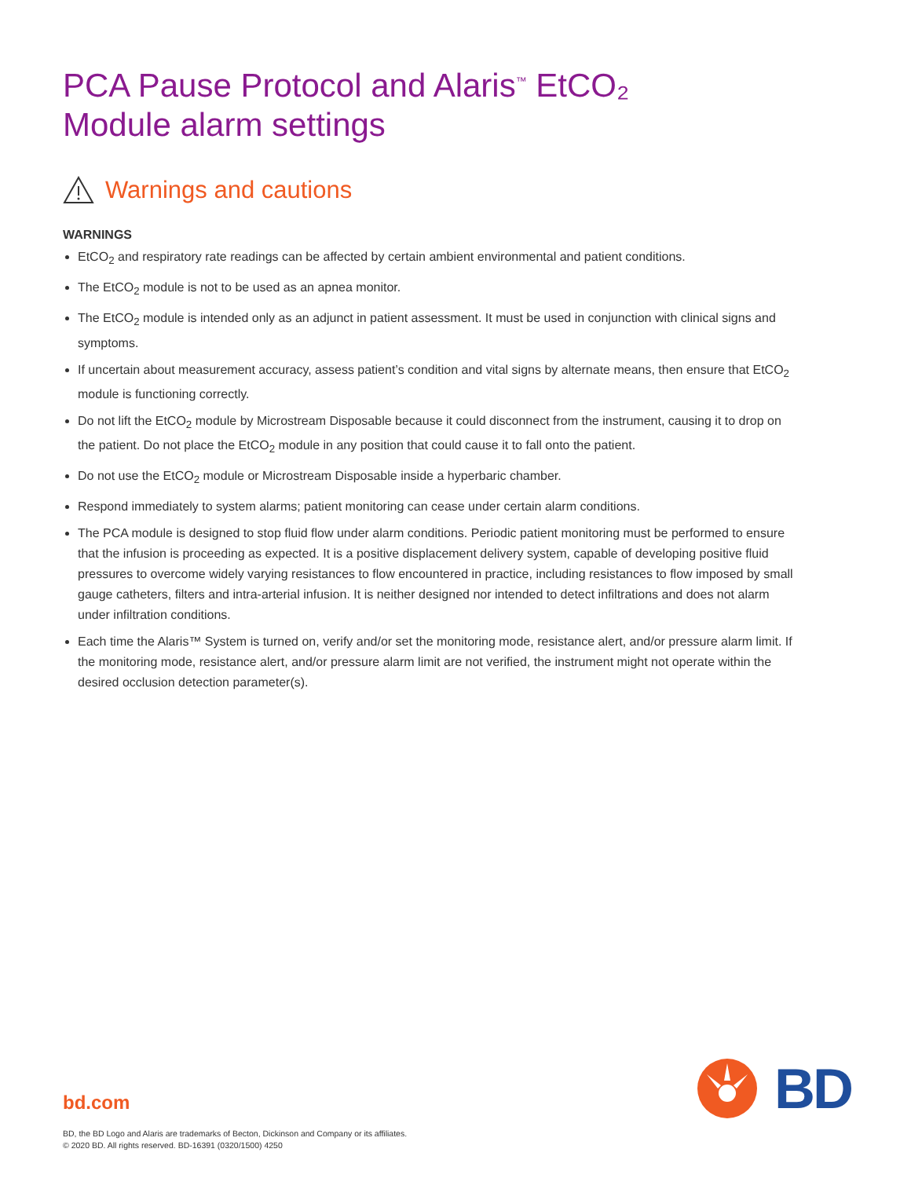PCA Pause Protocol and Alaris<sup>™</sup> EtCO₂
Module alarm settings
Warnings and cautions
WARNINGS
EtCO<sub>2</sub> and respiratory rate readings can be affected by certain ambient environmental and patient conditions.
The EtCO<sub>2</sub> module is not to be used as an apnea monitor.
The EtCO<sub>2</sub> module is intended only as an adjunct in patient assessment. It must be used in conjunction with clinical signs and symptoms.
If uncertain about measurement accuracy, assess patient’s condition and vital signs by alternate means, then ensure that EtCO<sub>2</sub> module is functioning correctly.
Do not lift the EtCO<sub>2</sub> module by Microstream Disposable because it could disconnect from the instrument, causing it to drop on the patient. Do not place the EtCO<sub>2</sub> module in any position that could cause it to fall onto the patient.
Do not use the EtCO<sub>2</sub> module or Microstream Disposable inside a hyperbaric chamber.
Respond immediately to system alarms; patient monitoring can cease under certain alarm conditions.
The PCA module is designed to stop fluid flow under alarm conditions. Periodic patient monitoring must be performed to ensure that the infusion is proceeding as expected. It is a positive displacement delivery system, capable of developing positive fluid pressures to overcome widely varying resistances to flow encountered in practice, including resistances to flow imposed by small gauge catheters, filters and intra-arterial infusion. It is neither designed nor intended to detect infiltrations and does not alarm under infiltration conditions.
Each time the Alaris™ System is turned on, verify and/or set the monitoring mode, resistance alert, and/or pressure alarm limit. If the monitoring mode, resistance alert, and/or pressure alarm limit are not verified, the instrument might not operate within the desired occlusion detection parameter(s).
BD
bd.com
BD, the BD Logo and Alaris are trademarks of Becton, Dickinson and Company or its affiliates.
© 2020 BD. All rights reserved. BD-16391 (0320/1500) 4250